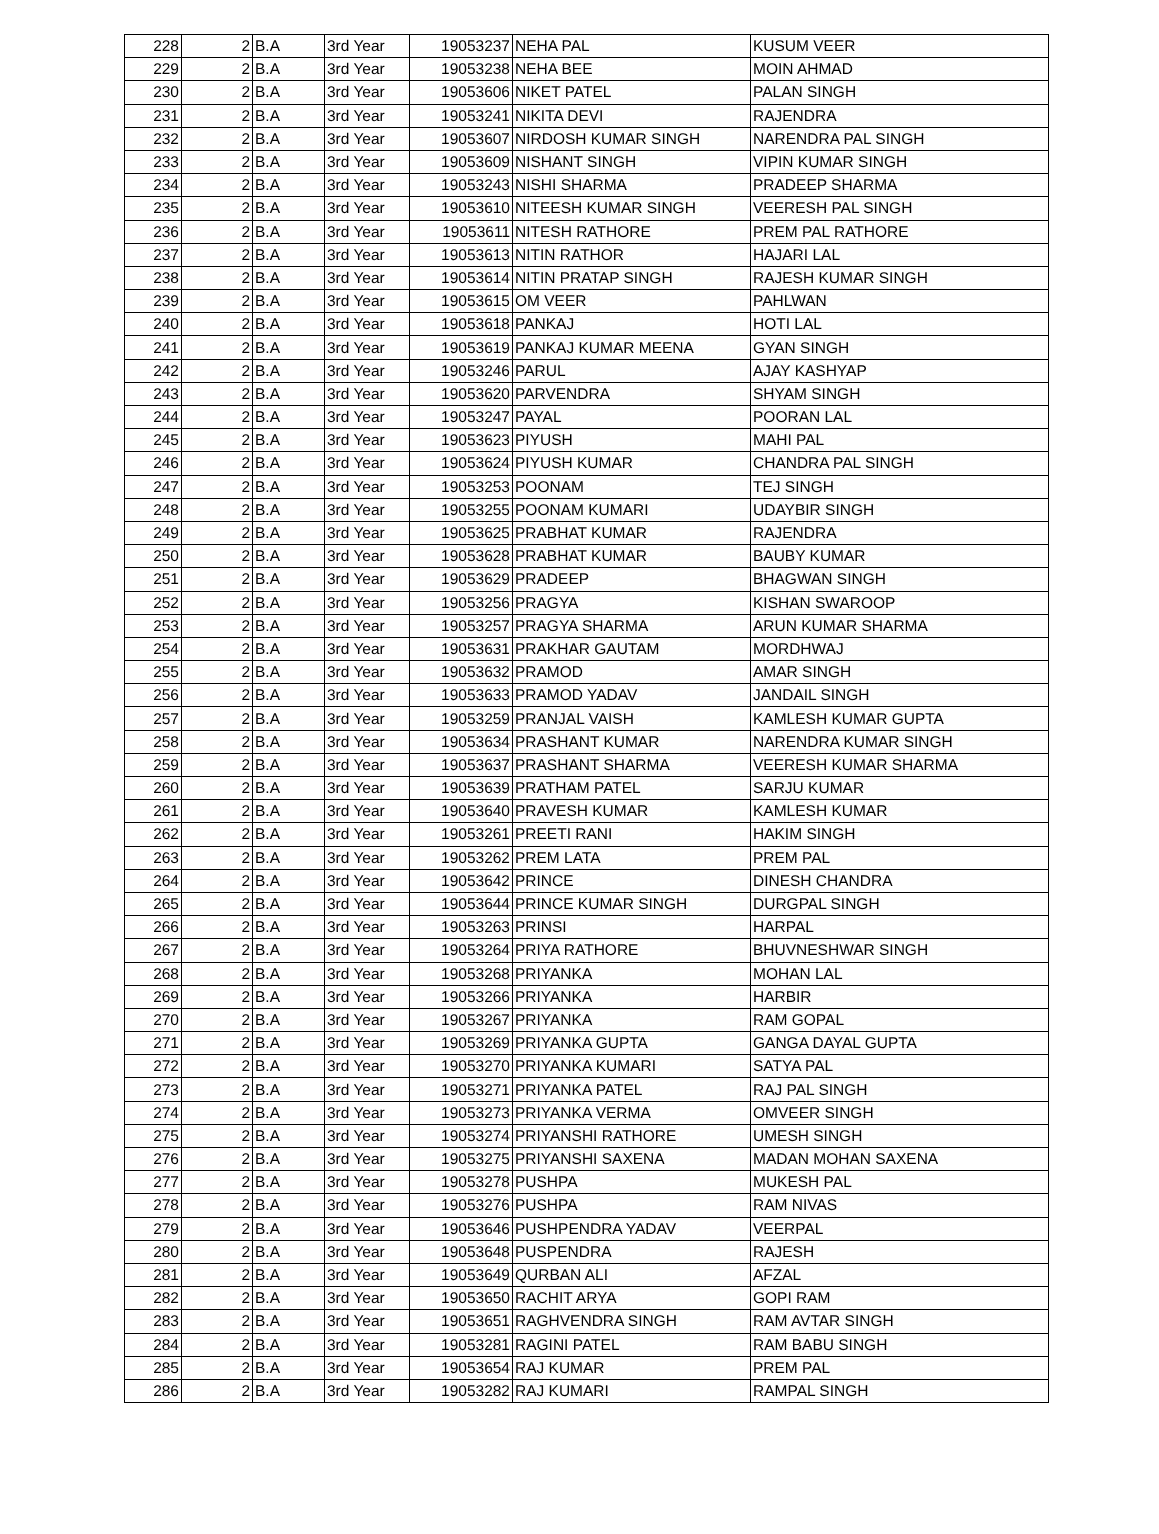| 228 | 2 | B.A | 3rd Year | 19053237 | NEHA PAL | KUSUM VEER |
| 229 | 2 | B.A | 3rd Year | 19053238 | NEHA BEE | MOIN AHMAD |
| 230 | 2 | B.A | 3rd Year | 19053606 | NIKET PATEL | PALAN SINGH |
| 231 | 2 | B.A | 3rd Year | 19053241 | NIKITA DEVI | RAJENDRA |
| 232 | 2 | B.A | 3rd Year | 19053607 | NIRDOSH KUMAR SINGH | NARENDRA PAL SINGH |
| 233 | 2 | B.A | 3rd Year | 19053609 | NISHANT SINGH | VIPIN KUMAR SINGH |
| 234 | 2 | B.A | 3rd Year | 19053243 | NISHI SHARMA | PRADEEP SHARMA |
| 235 | 2 | B.A | 3rd Year | 19053610 | NITEESH KUMAR SINGH | VEERESH PAL SINGH |
| 236 | 2 | B.A | 3rd Year | 19053611 | NITESH RATHORE | PREM PAL RATHORE |
| 237 | 2 | B.A | 3rd Year | 19053613 | NITIN RATHOR | HAJARI LAL |
| 238 | 2 | B.A | 3rd Year | 19053614 | NITIN PRATAP SINGH | RAJESH KUMAR SINGH |
| 239 | 2 | B.A | 3rd Year | 19053615 | OM VEER | PAHLWAN |
| 240 | 2 | B.A | 3rd Year | 19053618 | PANKAJ | HOTI LAL |
| 241 | 2 | B.A | 3rd Year | 19053619 | PANKAJ KUMAR MEENA | GYAN SINGH |
| 242 | 2 | B.A | 3rd Year | 19053246 | PARUL | AJAY KASHYAP |
| 243 | 2 | B.A | 3rd Year | 19053620 | PARVENDRA | SHYAM SINGH |
| 244 | 2 | B.A | 3rd Year | 19053247 | PAYAL | POORAN LAL |
| 245 | 2 | B.A | 3rd Year | 19053623 | PIYUSH | MAHI PAL |
| 246 | 2 | B.A | 3rd Year | 19053624 | PIYUSH KUMAR | CHANDRA PAL SINGH |
| 247 | 2 | B.A | 3rd Year | 19053253 | POONAM | TEJ SINGH |
| 248 | 2 | B.A | 3rd Year | 19053255 | POONAM KUMARI | UDAYBIR SINGH |
| 249 | 2 | B.A | 3rd Year | 19053625 | PRABHAT KUMAR | RAJENDRA |
| 250 | 2 | B.A | 3rd Year | 19053628 | PRABHAT KUMAR | BAUBY KUMAR |
| 251 | 2 | B.A | 3rd Year | 19053629 | PRADEEP | BHAGWAN SINGH |
| 252 | 2 | B.A | 3rd Year | 19053256 | PRAGYA | KISHAN SWAROOP |
| 253 | 2 | B.A | 3rd Year | 19053257 | PRAGYA SHARMA | ARUN KUMAR SHARMA |
| 254 | 2 | B.A | 3rd Year | 19053631 | PRAKHAR GAUTAM | MORDHWAJ |
| 255 | 2 | B.A | 3rd Year | 19053632 | PRAMOD | AMAR SINGH |
| 256 | 2 | B.A | 3rd Year | 19053633 | PRAMOD YADAV | JANDAIL SINGH |
| 257 | 2 | B.A | 3rd Year | 19053259 | PRANJAL VAISH | KAMLESH KUMAR GUPTA |
| 258 | 2 | B.A | 3rd Year | 19053634 | PRASHANT KUMAR | NARENDRA KUMAR SINGH |
| 259 | 2 | B.A | 3rd Year | 19053637 | PRASHANT SHARMA | VEERESH KUMAR SHARMA |
| 260 | 2 | B.A | 3rd Year | 19053639 | PRATHAM PATEL | SARJU KUMAR |
| 261 | 2 | B.A | 3rd Year | 19053640 | PRAVESH KUMAR | KAMLESH KUMAR |
| 262 | 2 | B.A | 3rd Year | 19053261 | PREETI RANI | HAKIM SINGH |
| 263 | 2 | B.A | 3rd Year | 19053262 | PREM LATA | PREM PAL |
| 264 | 2 | B.A | 3rd Year | 19053642 | PRINCE | DINESH CHANDRA |
| 265 | 2 | B.A | 3rd Year | 19053644 | PRINCE KUMAR SINGH | DURGPAL SINGH |
| 266 | 2 | B.A | 3rd Year | 19053263 | PRINSI | HARPAL |
| 267 | 2 | B.A | 3rd Year | 19053264 | PRIYA RATHORE | BHUVNESHWAR SINGH |
| 268 | 2 | B.A | 3rd Year | 19053268 | PRIYANKA | MOHAN LAL |
| 269 | 2 | B.A | 3rd Year | 19053266 | PRIYANKA | HARBIR |
| 270 | 2 | B.A | 3rd Year | 19053267 | PRIYANKA | RAM GOPAL |
| 271 | 2 | B.A | 3rd Year | 19053269 | PRIYANKA GUPTA | GANGA DAYAL GUPTA |
| 272 | 2 | B.A | 3rd Year | 19053270 | PRIYANKA KUMARI | SATYA PAL |
| 273 | 2 | B.A | 3rd Year | 19053271 | PRIYANKA PATEL | RAJ PAL SINGH |
| 274 | 2 | B.A | 3rd Year | 19053273 | PRIYANKA VERMA | OMVEER SINGH |
| 275 | 2 | B.A | 3rd Year | 19053274 | PRIYANSHI RATHORE | UMESH SINGH |
| 276 | 2 | B.A | 3rd Year | 19053275 | PRIYANSHI SAXENA | MADAN MOHAN SAXENA |
| 277 | 2 | B.A | 3rd Year | 19053278 | PUSHPA | MUKESH PAL |
| 278 | 2 | B.A | 3rd Year | 19053276 | PUSHPA | RAM NIVAS |
| 279 | 2 | B.A | 3rd Year | 19053646 | PUSHPENDRA YADAV | VEERPAL |
| 280 | 2 | B.A | 3rd Year | 19053648 | PUSPENDRA | RAJESH |
| 281 | 2 | B.A | 3rd Year | 19053649 | QURBAN ALI | AFZAL |
| 282 | 2 | B.A | 3rd Year | 19053650 | RACHIT ARYA | GOPI RAM |
| 283 | 2 | B.A | 3rd Year | 19053651 | RAGHVENDRA SINGH | RAM AVTAR SINGH |
| 284 | 2 | B.A | 3rd Year | 19053281 | RAGINI PATEL | RAM BABU SINGH |
| 285 | 2 | B.A | 3rd Year | 19053654 | RAJ KUMAR | PREM PAL |
| 286 | 2 | B.A | 3rd Year | 19053282 | RAJ KUMARI | RAMPAL SINGH |